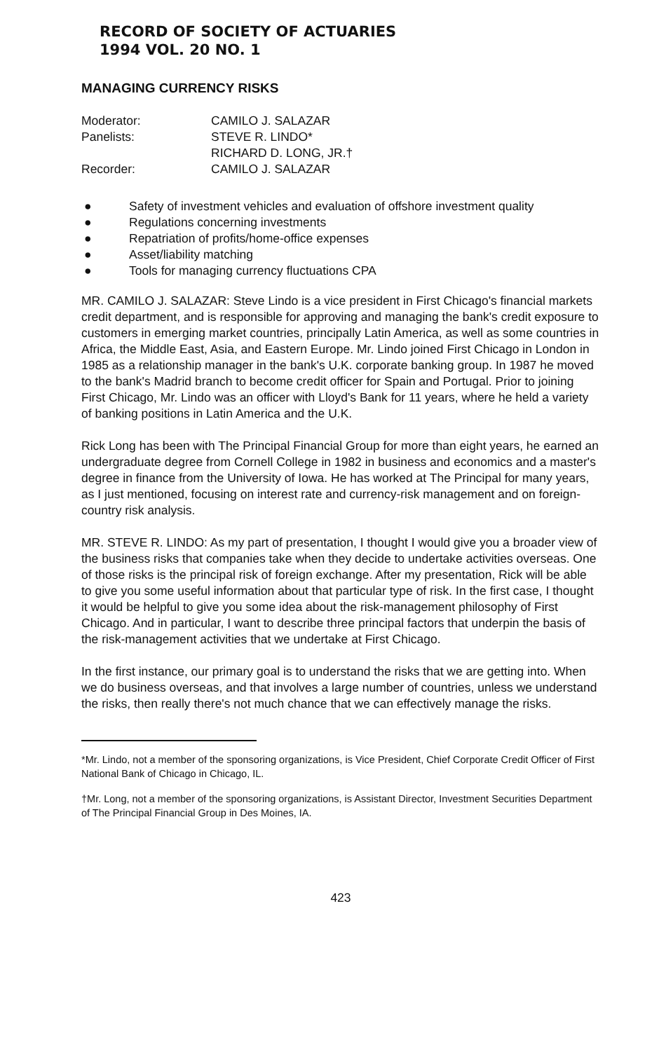RECORD OF SOCIETY OF ACTUARIES
1994 VOL. 20 NO. 1
MANAGING CURRENCY RISKS
Moderator: CAMILO J. SALAZAR
Panelists: STEVE R. LINDO*
RICHARD D. LONG, JR.†
Recorder: CAMILO J. SALAZAR
● Safety of investment vehicles and evaluation of offshore investment quality
● Regulations concerning investments
● Repatriation of profits/home-office expenses
● Asset/liability matching
● Tools for managing currency fluctuations CPA
MR. CAMILO J. SALAZAR: Steve Lindo is a vice president in First Chicago's financial markets credit department, and is responsible for approving and managing the bank's credit exposure to customers in emerging market countries, principally Latin America, as well as some countries in Africa, the Middle East, Asia, and Eastern Europe. Mr. Lindo joined First Chicago in London in 1985 as a relationship manager in the bank's U.K. corporate banking group. In 1987 he moved to the bank's Madrid branch to become credit officer for Spain and Portugal. Prior to joining First Chicago, Mr. Lindo was an officer with Lloyd's Bank for 11 years, where he held a variety of banking positions in Latin America and the U.K.
Rick Long has been with The Principal Financial Group for more than eight years, he earned an undergraduate degree from Cornell College in 1982 in business and economics and a master's degree in finance from the University of Iowa. He has worked at The Principal for many years, as I just mentioned, focusing on interest rate and currency-risk management and on foreign-country risk analysis.
MR. STEVE R. LINDO: As my part of presentation, I thought I would give you a broader view of the business risks that companies take when they decide to undertake activities overseas. One of those risks is the principal risk of foreign exchange. After my presentation, Rick will be able to give you some useful information about that particular type of risk. In the first case, I thought it would be helpful to give you some idea about the risk-management philosophy of First Chicago. And in particular, I want to describe three principal factors that underpin the basis of the risk-management activities that we undertake at First Chicago.
In the first instance, our primary goal is to understand the risks that we are getting into. When we do business overseas, and that involves a large number of countries, unless we understand the risks, then really there's not much chance that we can effectively manage the risks.
*Mr. Lindo, not a member of the sponsoring organizations, is Vice President, Chief Corporate Credit Officer of First National Bank of Chicago in Chicago, IL.
†Mr. Long, not a member of the sponsoring organizations, is Assistant Director, Investment Securities Department of The Principal Financial Group in Des Moines, IA.
423